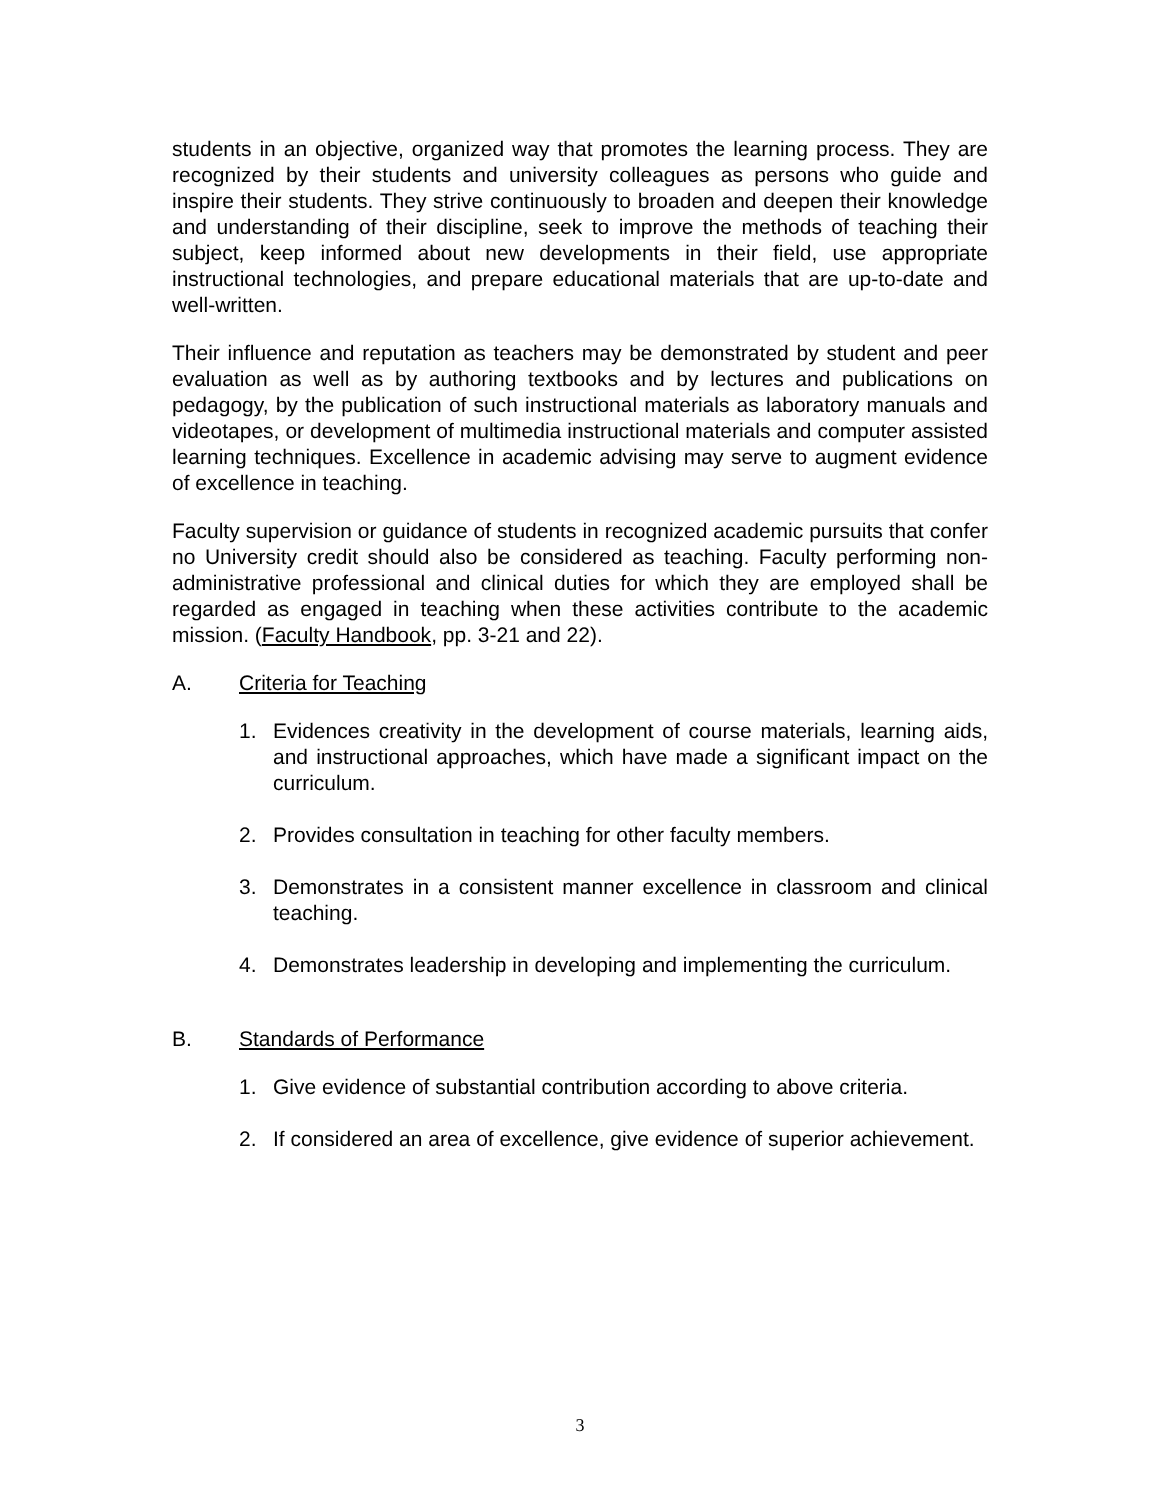students in an objective, organized way that promotes the learning process. They are recognized by their students and university colleagues as persons who guide and inspire their students. They strive continuously to broaden and deepen their knowledge and understanding of their discipline, seek to improve the methods of teaching their subject, keep informed about new developments in their field, use appropriate instructional technologies, and prepare educational materials that are up-to-date and well-written.
Their influence and reputation as teachers may be demonstrated by student and peer evaluation as well as by authoring textbooks and by lectures and publications on pedagogy, by the publication of such instructional materials as laboratory manuals and videotapes, or development of multimedia instructional materials and computer assisted learning techniques. Excellence in academic advising may serve to augment evidence of excellence in teaching.
Faculty supervision or guidance of students in recognized academic pursuits that confer no University credit should also be considered as teaching. Faculty performing non-administrative professional and clinical duties for which they are employed shall be regarded as engaged in teaching when these activities contribute to the academic mission. (Faculty Handbook, pp. 3-21 and 22).
A. Criteria for Teaching
1. Evidences creativity in the development of course materials, learning aids, and instructional approaches, which have made a significant impact on the curriculum.
2. Provides consultation in teaching for other faculty members.
3. Demonstrates in a consistent manner excellence in classroom and clinical teaching.
4. Demonstrates leadership in developing and implementing the curriculum.
B. Standards of Performance
1. Give evidence of substantial contribution according to above criteria.
2. If considered an area of excellence, give evidence of superior achievement.
3